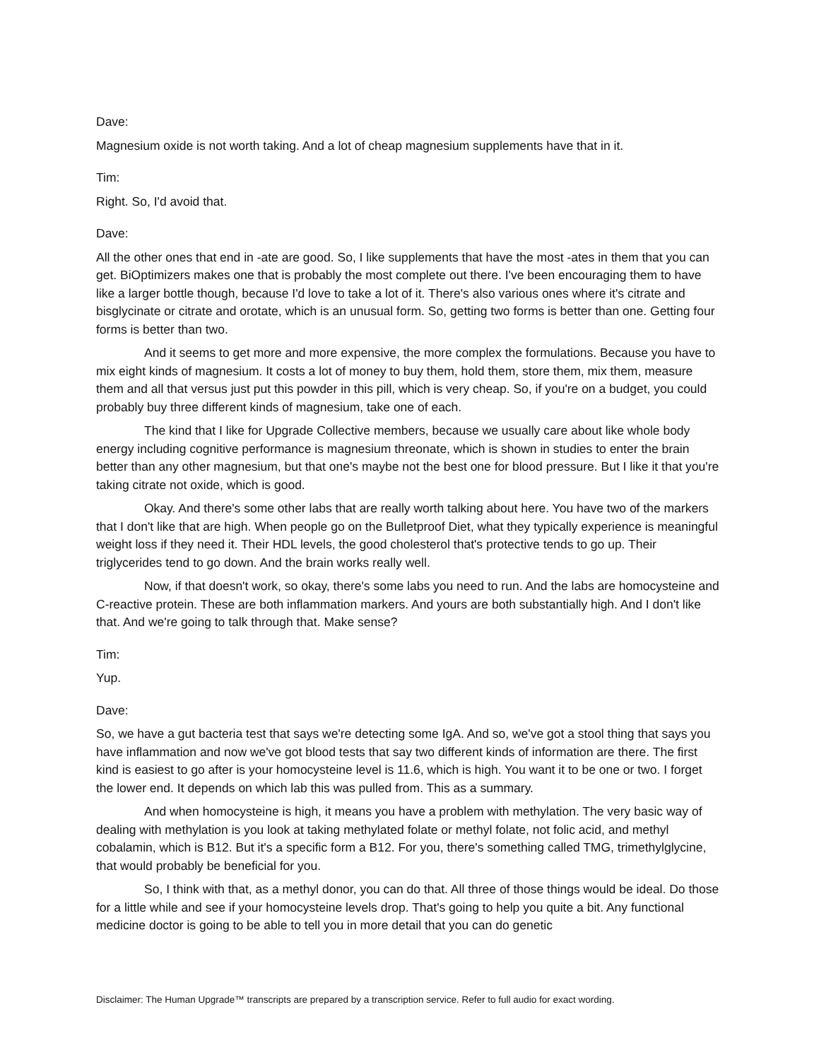Dave:
Magnesium oxide is not worth taking. And a lot of cheap magnesium supplements have that in it.
Tim:
Right. So, I'd avoid that.
Dave:
All the other ones that end in -ate are good. So, I like supplements that have the most -ates in them that you can get. BiOptimizers makes one that is probably the most complete out there. I've been encouraging them to have like a larger bottle though, because I'd love to take a lot of it. There's also various ones where it's citrate and bisglycinate or citrate and orotate, which is an unusual form. So, getting two forms is better than one. Getting four forms is better than two.
And it seems to get more and more expensive, the more complex the formulations. Because you have to mix eight kinds of magnesium. It costs a lot of money to buy them, hold them, store them, mix them, measure them and all that versus just put this powder in this pill, which is very cheap. So, if you're on a budget, you could probably buy three different kinds of magnesium, take one of each.
The kind that I like for Upgrade Collective members, because we usually care about like whole body energy including cognitive performance is magnesium threonate, which is shown in studies to enter the brain better than any other magnesium, but that one's maybe not the best one for blood pressure. But I like it that you're taking citrate not oxide, which is good.
Okay. And there's some other labs that are really worth talking about here. You have two of the markers that I don't like that are high. When people go on the Bulletproof Diet, what they typically experience is meaningful weight loss if they need it. Their HDL levels, the good cholesterol that's protective tends to go up. Their triglycerides tend to go down. And the brain works really well.
Now, if that doesn't work, so okay, there's some labs you need to run. And the labs are homocysteine and C-reactive protein. These are both inflammation markers. And yours are both substantially high. And I don't like that. And we're going to talk through that. Make sense?
Tim:
Yup.
Dave:
So, we have a gut bacteria test that says we're detecting some IgA. And so, we've got a stool thing that says you have inflammation and now we've got blood tests that say two different kinds of information are there. The first kind is easiest to go after is your homocysteine level is 11.6, which is high. You want it to be one or two. I forget the lower end. It depends on which lab this was pulled from. This as a summary.
And when homocysteine is high, it means you have a problem with methylation. The very basic way of dealing with methylation is you look at taking methylated folate or methyl folate, not folic acid, and methyl cobalamin, which is B12. But it's a specific form a B12. For you, there's something called TMG, trimethylglycine, that would probably be beneficial for you.
So, I think with that, as a methyl donor, you can do that. All three of those things would be ideal. Do those for a little while and see if your homocysteine levels drop. That's going to help you quite a bit. Any functional medicine doctor is going to be able to tell you in more detail that you can do genetic
Disclaimer: The Human Upgrade™ transcripts are prepared by a transcription service. Refer to full audio for exact wording.